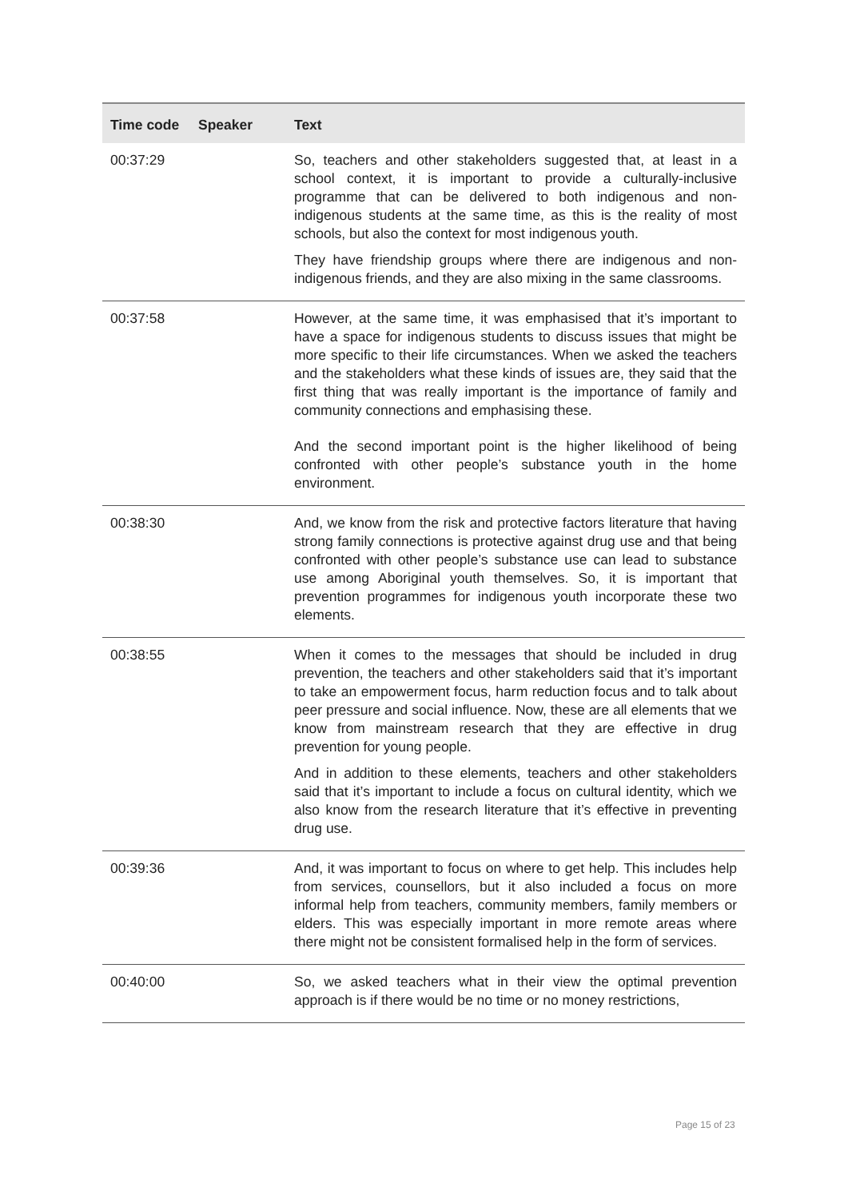| Time code | Speaker | Text |
| --- | --- | --- |
| 00:37:29 | | So, teachers and other stakeholders suggested that, at least in a school context, it is important to provide a culturally-inclusive programme that can be delivered to both indigenous and non-indigenous students at the same time, as this is the reality of most schools, but also the context for most indigenous youth. They have friendship groups where there are indigenous and non-indigenous friends, and they are also mixing in the same classrooms. |
| 00:37:58 | | However, at the same time, it was emphasised that it’s important to have a space for indigenous students to discuss issues that might be more specific to their life circumstances. When we asked the teachers and the stakeholders what these kinds of issues are, they said that the first thing that was really important is the importance of family and community connections and emphasising these. And the second important point is the higher likelihood of being confronted with other people’s substance youth in the home environment. |
| 00:38:30 | | And, we know from the risk and protective factors literature that having strong family connections is protective against drug use and that being confronted with other people’s substance use can lead to substance use among Aboriginal youth themselves. So, it is important that prevention programmes for indigenous youth incorporate these two elements. |
| 00:38:55 | | When it comes to the messages that should be included in drug prevention, the teachers and other stakeholders said that it’s important to take an empowerment focus, harm reduction focus and to talk about peer pressure and social influence. Now, these are all elements that we know from mainstream research that they are effective in drug prevention for young people. And in addition to these elements, teachers and other stakeholders said that it’s important to include a focus on cultural identity, which we also know from the research literature that it’s effective in preventing drug use. |
| 00:39:36 | | And, it was important to focus on where to get help. This includes help from services, counsellors, but it also included a focus on more informal help from teachers, community members, family members or elders. This was especially important in more remote areas where there might not be consistent formalised help in the form of services. |
| 00:40:00 | | So, we asked teachers what in their view the optimal prevention approach is if there would be no time or no money restrictions, |
Page 15 of 23